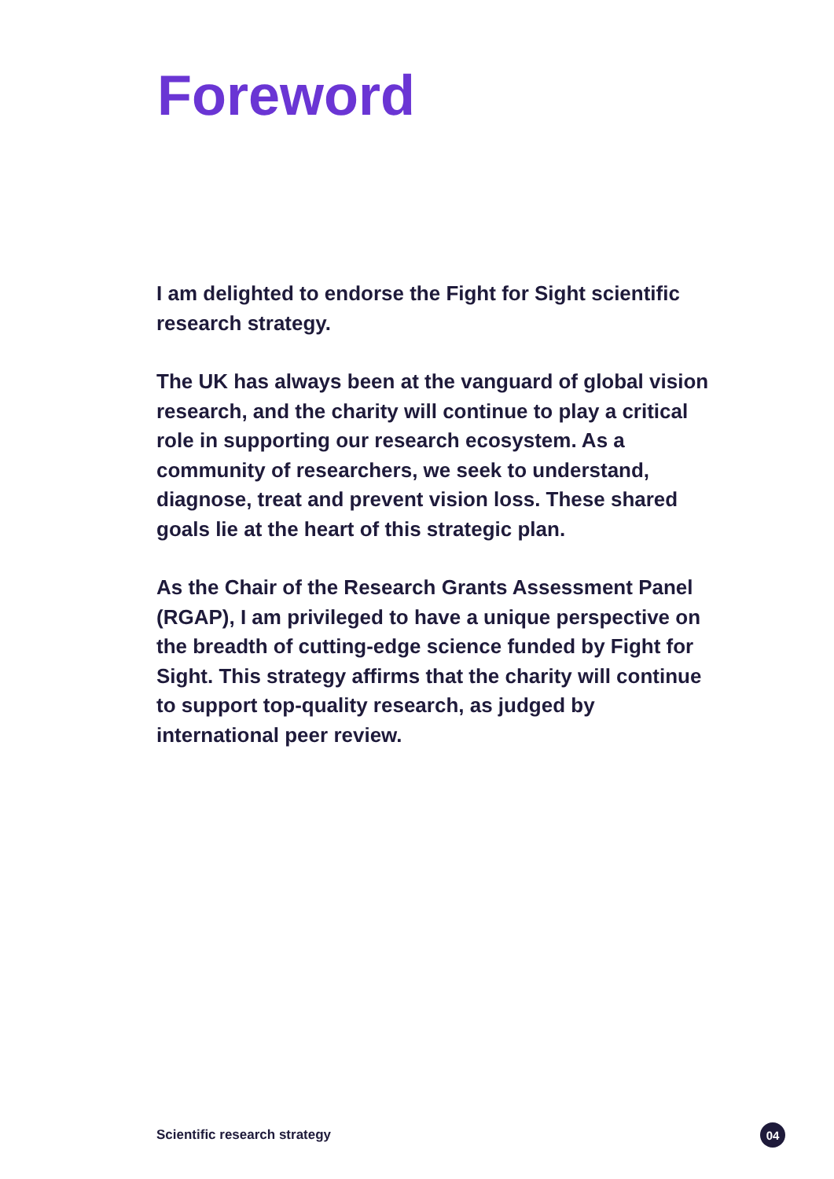Foreword
I am delighted to endorse the Fight for Sight scientific research strategy.
The UK has always been at the vanguard of global vision research, and the charity will continue to play a critical role in supporting our research ecosystem. As a community of researchers, we seek to understand, diagnose, treat and prevent vision loss. These shared goals lie at the heart of this strategic plan.
As the Chair of the Research Grants Assessment Panel (RGAP), I am privileged to have a unique perspective on the breadth of cutting-edge science funded by Fight for Sight. This strategy affirms that the charity will continue to support top-quality research, as judged by international peer review.
Scientific research strategy 04